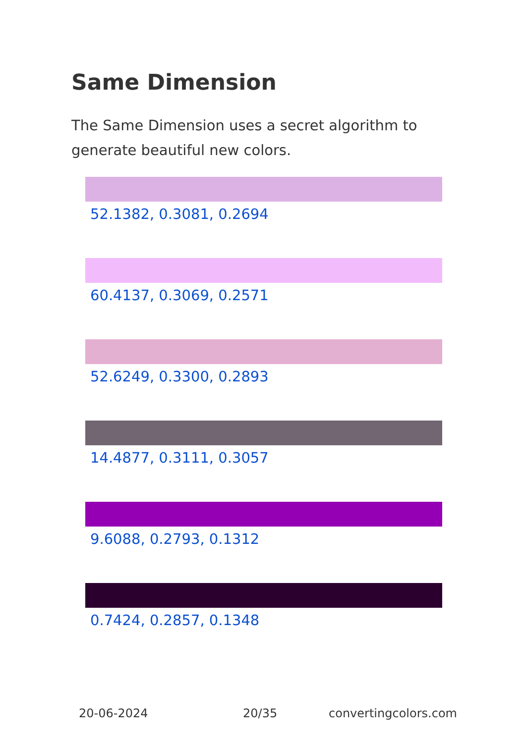Same Dimension
The Same Dimension uses a secret algorithm to generate beautiful new colors.
52.1382, 0.3081, 0.2694
60.4137, 0.3069, 0.2571
52.6249, 0.3300, 0.2893
14.4877, 0.3111, 0.3057
9.6088, 0.2793, 0.1312
0.7424, 0.2857, 0.1348
20-06-2024 20/35 convertingcolors.com